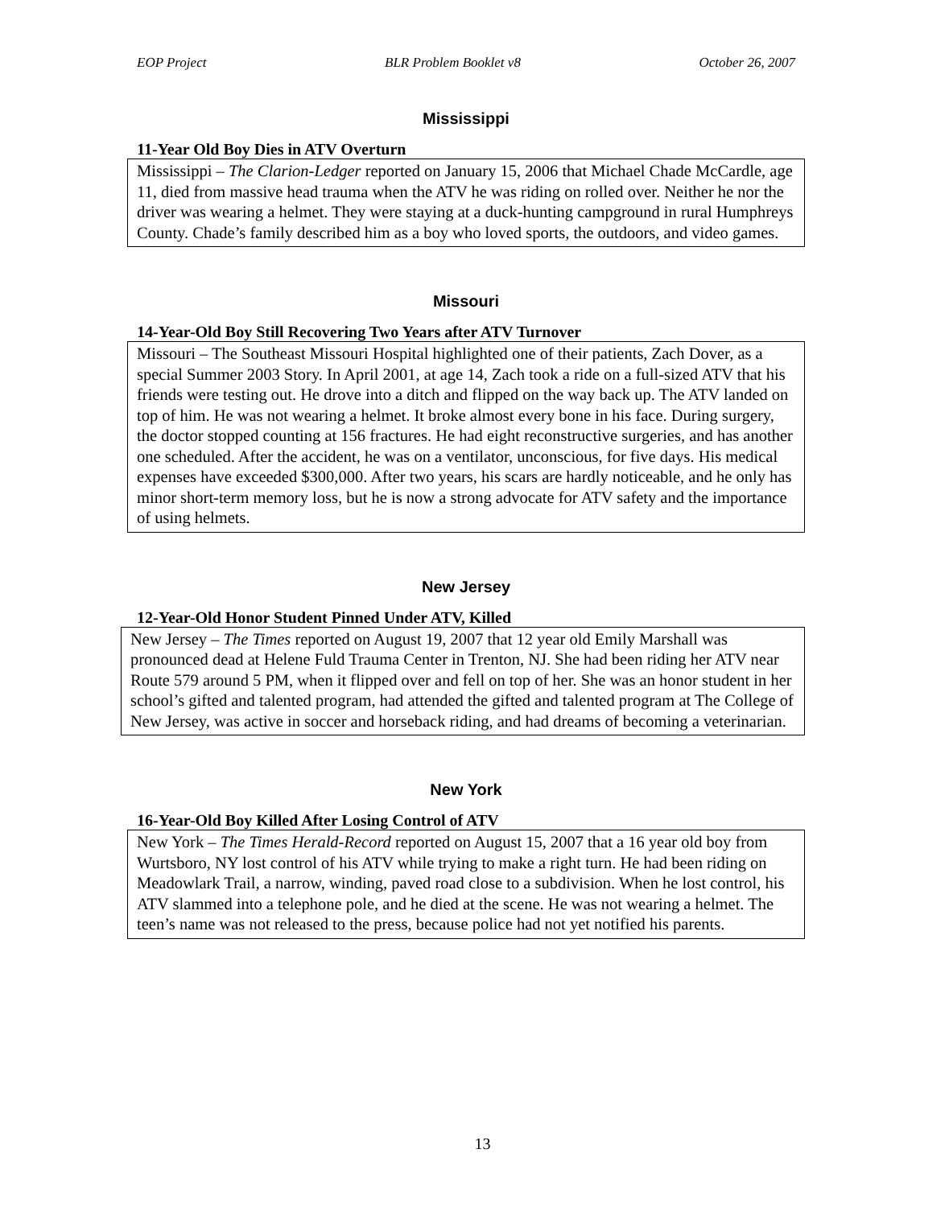EOP Project BLR Problem Booklet v8 October 26, 2007
Mississippi
11-Year Old Boy Dies in ATV Overturn
Mississippi – The Clarion-Ledger reported on January 15, 2006 that Michael Chade McCardle, age 11, died from massive head trauma when the ATV he was riding on rolled over. Neither he nor the driver was wearing a helmet. They were staying at a duck-hunting campground in rural Humphreys County. Chade’s family described him as a boy who loved sports, the outdoors, and video games.
Missouri
14-Year-Old Boy Still Recovering Two Years after ATV Turnover
Missouri – The Southeast Missouri Hospital highlighted one of their patients, Zach Dover, as a special Summer 2003 Story. In April 2001, at age 14, Zach took a ride on a full-sized ATV that his friends were testing out. He drove into a ditch and flipped on the way back up. The ATV landed on top of him. He was not wearing a helmet. It broke almost every bone in his face. During surgery, the doctor stopped counting at 156 fractures. He had eight reconstructive surgeries, and has another one scheduled. After the accident, he was on a ventilator, unconscious, for five days. His medical expenses have exceeded $300,000. After two years, his scars are hardly noticeable, and he only has minor short-term memory loss, but he is now a strong advocate for ATV safety and the importance of using helmets.
New Jersey
12-Year-Old Honor Student Pinned Under ATV, Killed
New Jersey – The Times reported on August 19, 2007 that 12 year old Emily Marshall was pronounced dead at Helene Fuld Trauma Center in Trenton, NJ. She had been riding her ATV near Route 579 around 5 PM, when it flipped over and fell on top of her. She was an honor student in her school’s gifted and talented program, had attended the gifted and talented program at The College of New Jersey, was active in soccer and horseback riding, and had dreams of becoming a veterinarian.
New York
16-Year-Old Boy Killed After Losing Control of ATV
New York – The Times Herald-Record reported on August 15, 2007 that a 16 year old boy from Wurtsboro, NY lost control of his ATV while trying to make a right turn. He had been riding on Meadowlark Trail, a narrow, winding, paved road close to a subdivision. When he lost control, his ATV slammed into a telephone pole, and he died at the scene. He was not wearing a helmet. The teen’s name was not released to the press, because police had not yet notified his parents.
13